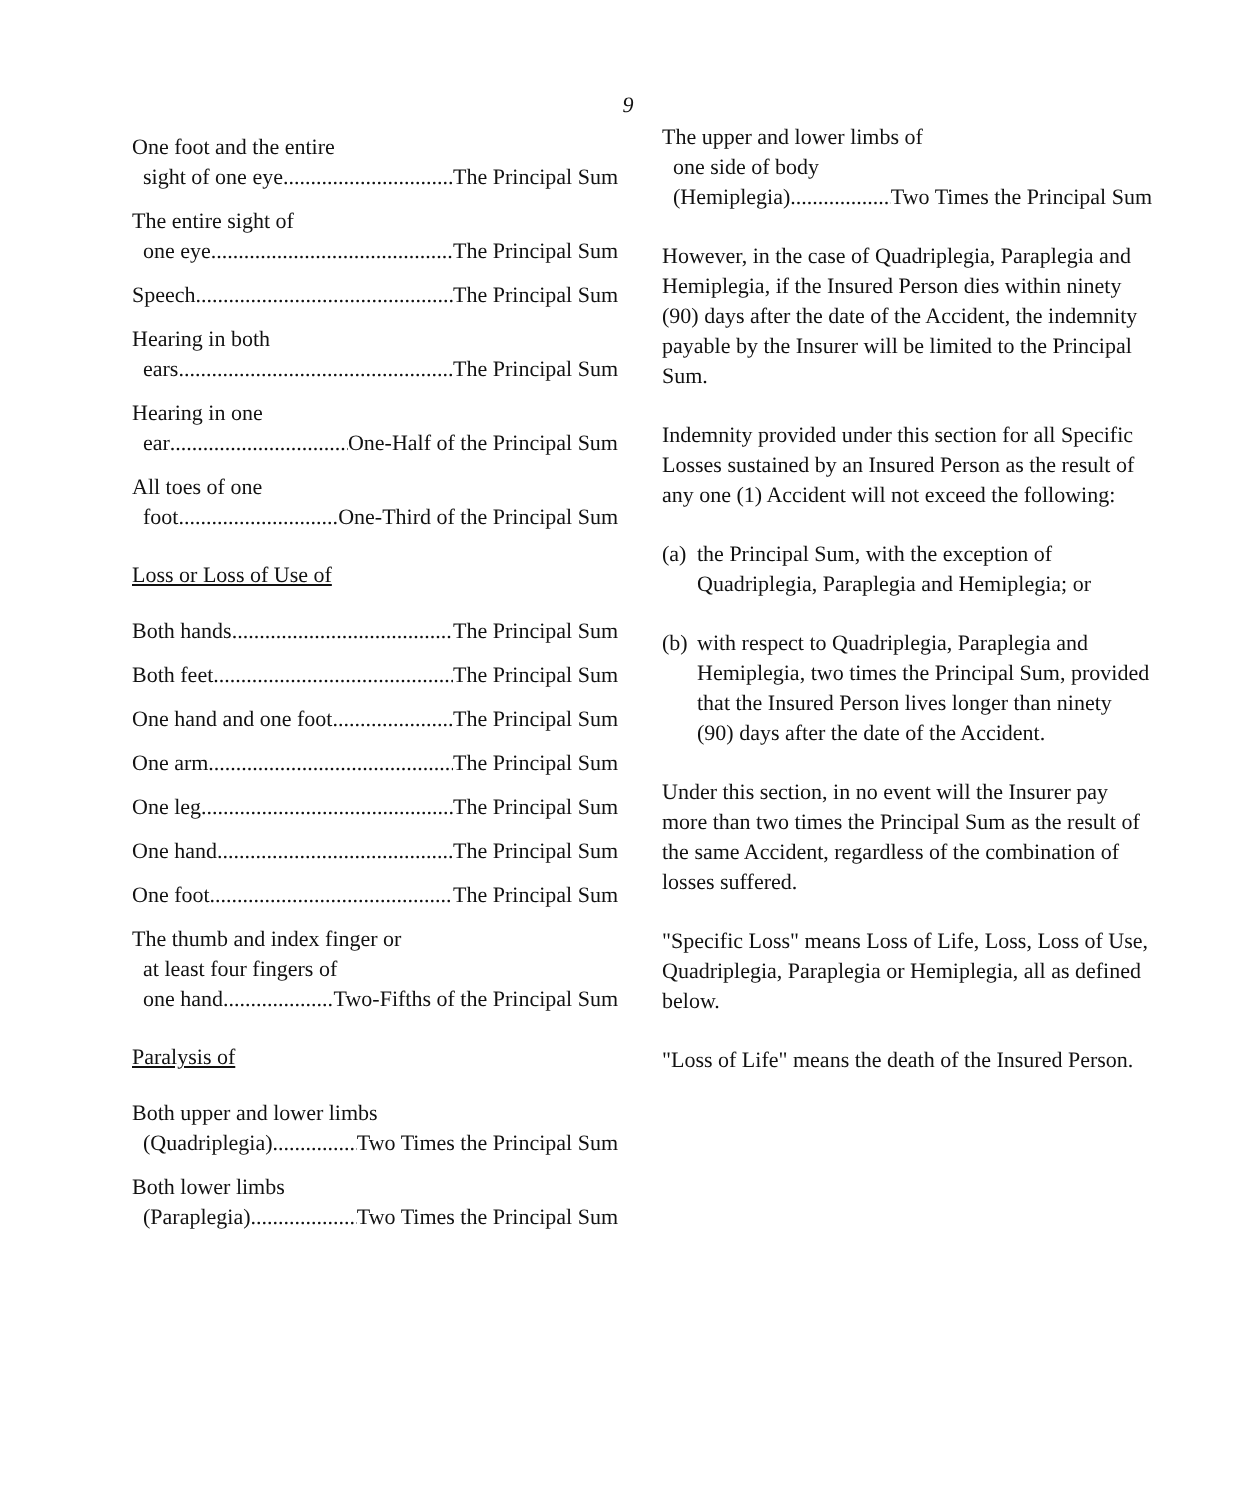9
One foot and the entire
sight of one eye The Principal Sum
The entire sight of
one eye The Principal Sum
Speech The Principal Sum
Hearing in both
ears The Principal Sum
Hearing in one
ear One-Half of the Principal Sum
All toes of one
foot One-Third of the Principal Sum
Loss or Loss of Use of
Both hands The Principal Sum
Both feet The Principal Sum
One hand and one foot The Principal Sum
One arm The Principal Sum
One leg The Principal Sum
One hand The Principal Sum
One foot The Principal Sum
The thumb and index finger or
at least four fingers of
one hand Two-Fifths of the Principal Sum
Paralysis of
Both upper and lower limbs
(Quadriplegia) Two Times the Principal Sum
Both lower limbs
(Paraplegia) Two Times the Principal Sum
The upper and lower limbs of
one side of body
(Hemiplegia) Two Times the Principal Sum
However, in the case of Quadriplegia, Paraplegia and Hemiplegia, if the Insured Person dies within ninety (90) days after the date of the Accident, the indemnity payable by the Insurer will be limited to the Principal Sum.
Indemnity provided under this section for all Specific Losses sustained by an Insured Person as the result of any one (1) Accident will not exceed the following:
(a) the Principal Sum, with the exception of Quadriplegia, Paraplegia and Hemiplegia; or
(b) with respect to Quadriplegia, Paraplegia and Hemiplegia, two times the Principal Sum, provided that the Insured Person lives longer than ninety (90) days after the date of the Accident.
Under this section, in no event will the Insurer pay more than two times the Principal Sum as the result of the same Accident, regardless of the combination of losses suffered.
"Specific Loss" means Loss of Life, Loss, Loss of Use, Quadriplegia, Paraplegia or Hemiplegia, all as defined below.
"Loss of Life" means the death of the Insured Person.